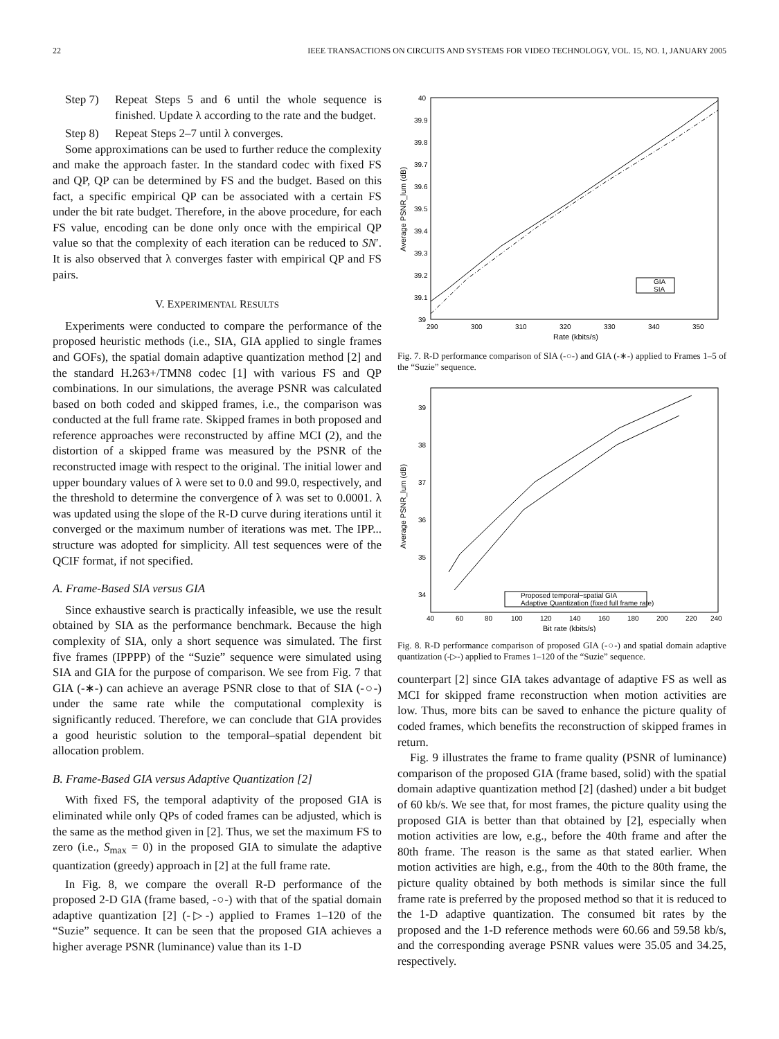22 IEEE TRANSACTIONS ON CIRCUITS AND SYSTEMS FOR VIDEO TECHNOLOGY, VOL. 15, NO. 1, JANUARY 2005
Step 7) Repeat Steps 5 and 6 until the whole sequence is finished. Update λ according to the rate and the budget.
Step 8) Repeat Steps 2–7 until λ converges.
Some approximations can be used to further reduce the complexity and make the approach faster. In the standard codec with fixed FS and QP, QP can be determined by FS and the budget. Based on this fact, a specific empirical QP can be associated with a certain FS under the bit rate budget. Therefore, in the above procedure, for each FS value, encoding can be done only once with the empirical QP value so that the complexity of each iteration can be reduced to SN′. It is also observed that λ converges faster with empirical QP and FS pairs.
V. EXPERIMENTAL RESULTS
Experiments were conducted to compare the performance of the proposed heuristic methods (i.e., SIA, GIA applied to single frames and GOFs), the spatial domain adaptive quantization method [2] and the standard H.263+/TMN8 codec [1] with various FS and QP combinations. In our simulations, the average PSNR was calculated based on both coded and skipped frames, i.e., the comparison was conducted at the full frame rate. Skipped frames in both proposed and reference approaches were reconstructed by affine MCI (2), and the distortion of a skipped frame was measured by the PSNR of the reconstructed image with respect to the original. The initial lower and upper boundary values of λ were set to 0.0 and 99.0, respectively, and the threshold to determine the convergence of λ was set to 0.0001. λ was updated using the slope of the R-D curve during iterations until it converged or the maximum number of iterations was met. The IPP... structure was adopted for simplicity. All test sequences were of the QCIF format, if not specified.
A. Frame-Based SIA versus GIA
Since exhaustive search is practically infeasible, we use the result obtained by SIA as the performance benchmark. Because the high complexity of SIA, only a short sequence was simulated. The first five frames (IPPPP) of the “Suzie” sequence were simulated using SIA and GIA for the purpose of comparison. We see from Fig. 7 that GIA (-∗-) can achieve an average PSNR close to that of SIA (-○-) under the same rate while the computational complexity is significantly reduced. Therefore, we can conclude that GIA provides a good heuristic solution to the temporal–spatial dependent bit allocation problem.
B. Frame-Based GIA versus Adaptive Quantization [2]
With fixed FS, the temporal adaptivity of the proposed GIA is eliminated while only QPs of coded frames can be adjusted, which is the same as the method given in [2]. Thus, we set the maximum FS to zero (i.e., S<sub>max</sub> = 0) in the proposed GIA to simulate the adaptive quantization (greedy) approach in [2] at the full frame rate.
In Fig. 8, we compare the overall R-D performance of the proposed 2-D GIA (frame based, -○-) with that of the spatial domain adaptive quantization [2] (-▷-) applied to Frames 1–120 of the “Suzie” sequence. It can be seen that the proposed GIA achieves a higher average PSNR (luminance) value than its 1-D
40
39.9
39.8
39.7
39.6
39.5
39.4
39.3
39.2
39.1
39
290
300
310
320
330
340
350
Rate (kbits/s)
Average PSNR_lum (dB)
GIA
SIA
Fig. 7. R-D performance comparison of SIA (-○-) and GIA (-∗-) applied to Frames 1–5 of the “Suzie” sequence.
39
38
37
36
35
34
40
60
80
100
120
140
160
180
200
220
240
Bit rate (kbits/s)
Average PSNR_lum (dB)
Proposed temporal−spatial GIA
Adaptive Quantization (fixed full frame rate)
Fig. 8. R-D performance comparison of proposed GIA (-○-) and spatial domain adaptive quantization (-▷-) applied to Frames 1–120 of the “Suzie” sequence.
counterpart [2] since GIA takes advantage of adaptive FS as well as MCI for skipped frame reconstruction when motion activities are low. Thus, more bits can be saved to enhance the picture quality of coded frames, which benefits the reconstruction of skipped frames in return.
Fig. 9 illustrates the frame to frame quality (PSNR of luminance) comparison of the proposed GIA (frame based, solid) with the spatial domain adaptive quantization method [2] (dashed) under a bit budget of 60 kb/s. We see that, for most frames, the picture quality using the proposed GIA is better than that obtained by [2], especially when motion activities are low, e.g., before the 40th frame and after the 80th frame. The reason is the same as that stated earlier. When motion activities are high, e.g., from the 40th to the 80th frame, the picture quality obtained by both methods is similar since the full frame rate is preferred by the proposed method so that it is reduced to the 1-D adaptive quantization. The consumed bit rates by the proposed and the 1-D reference methods were 60.66 and 59.58 kb/s, and the corresponding average PSNR values were 35.05 and 34.25, respectively.